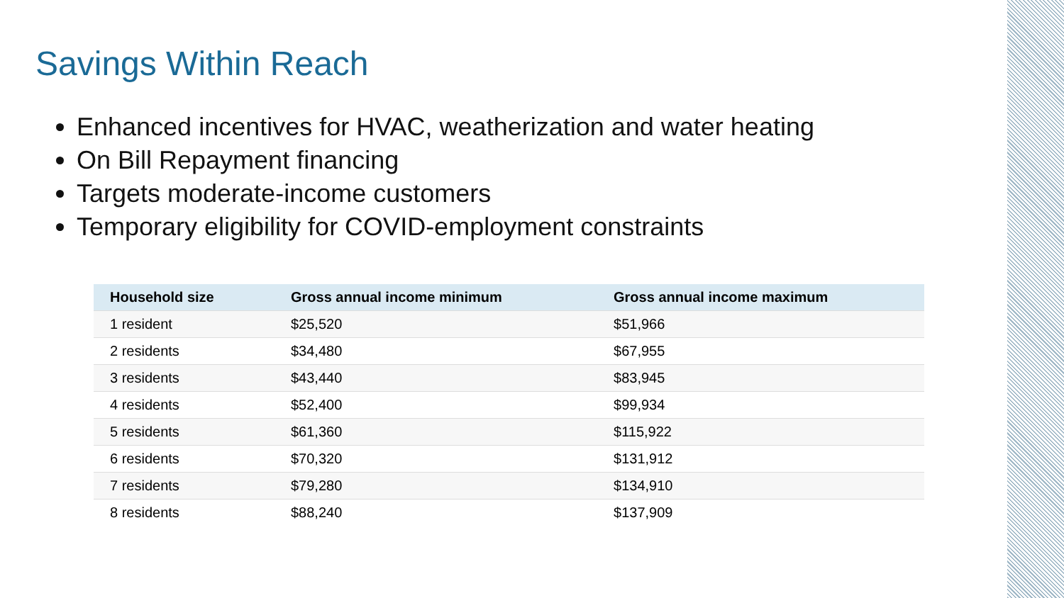Savings Within Reach
Enhanced incentives for HVAC, weatherization and water heating
On Bill Repayment financing
Targets moderate-income customers
Temporary eligibility for COVID-employment constraints
| Household size | Gross annual income minimum | Gross annual income maximum |
| --- | --- | --- |
| 1 resident | $25,520 | $51,966 |
| 2 residents | $34,480 | $67,955 |
| 3 residents | $43,440 | $83,945 |
| 4 residents | $52,400 | $99,934 |
| 5 residents | $61,360 | $115,922 |
| 6 residents | $70,320 | $131,912 |
| 7 residents | $79,280 | $134,910 |
| 8 residents | $88,240 | $137,909 |